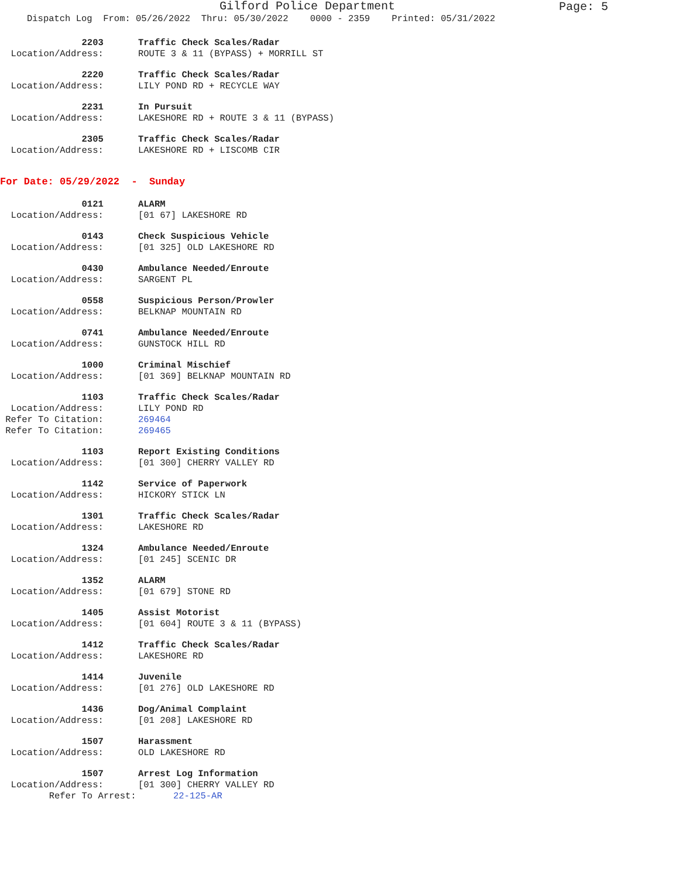Gilford Police Department
Page: 5
Dispatch Log From: 05/26/2022 Thru: 05/30/2022 0000 - 2359 Printed: 05/31/2022
2203
Traffic Check Scales/Radar
Location/Address:
ROUTE 3 & 11 (BYPASS) + MORRILL ST
2220
Traffic Check Scales/Radar
Location/Address:
LILY POND RD + RECYCLE WAY
2231
In Pursuit
Location/Address:
LAKESHORE RD + ROUTE 3 & 11 (BYPASS)
2305
Traffic Check Scales/Radar
Location/Address:
LAKESHORE RD + LISCOMB CIR
For Date: 05/29/2022 - Sunday
0121
ALARM
Location/Address:
[01 67] LAKESHORE RD
0143
Check Suspicious Vehicle
Location/Address:
[01 325] OLD LAKESHORE RD
0430
Ambulance Needed/Enroute
Location/Address:
SARGENT PL
0558
Suspicious Person/Prowler
Location/Address:
BELKNAP MOUNTAIN RD
0741
Ambulance Needed/Enroute
Location/Address:
GUNSTOCK HILL RD
1000
Criminal Mischief
Location/Address:
[01 369] BELKNAP MOUNTAIN RD
1103
Traffic Check Scales/Radar
Location/Address:
LILY POND RD
Refer To Citation:
269464
Refer To Citation:
269465
1103
Report Existing Conditions
Location/Address:
[01 300] CHERRY VALLEY RD
1142
Service of Paperwork
Location/Address:
HICKORY STICK LN
1301
Traffic Check Scales/Radar
Location/Address:
LAKESHORE RD
1324
Ambulance Needed/Enroute
Location/Address:
[01 245] SCENIC DR
1352
ALARM
Location/Address:
[01 679] STONE RD
1405
Assist Motorist
Location/Address:
[01 604] ROUTE 3 & 11 (BYPASS)
1412
Traffic Check Scales/Radar
Location/Address:
LAKESHORE RD
1414
Juvenile
Location/Address:
[01 276] OLD LAKESHORE RD
1436
Dog/Animal Complaint
Location/Address:
[01 208] LAKESHORE RD
1507
Harassment
Location/Address:
OLD LAKESHORE RD
1507
Arrest Log Information
Location/Address:
[01 300] CHERRY VALLEY RD
Refer To Arrest:
22-125-AR